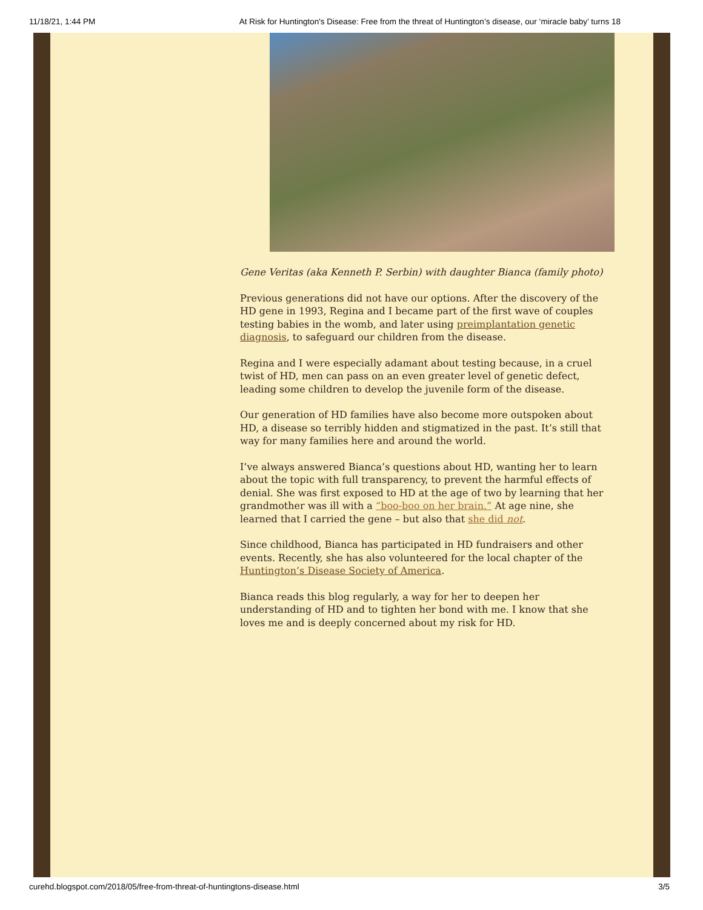11/18/21, 1:44 PM At Risk for Huntington's Disease: Free from the threat of Huntington’s disease, our ‘miracle baby’ turns 18
Gene Veritas (aka Kenneth P. Serbin) with daughter Bianca (family photo)
Previous generations did not have our options. After the discovery of the HD gene in 1993, Regina and I became part of the first wave of couples testing babies in the womb, and later using preimplantation genetic diagnosis, to safeguard our children from the disease.
Regina and I were especially adamant about testing because, in a cruel twist of HD, men can pass on an even greater level of genetic defect, leading some children to develop the juvenile form of the disease.
Our generation of HD families have also become more outspoken about HD, a disease so terribly hidden and stigmatized in the past. It’s still that way for many families here and around the world.
I’ve always answered Bianca’s questions about HD, wanting her to learn about the topic with full transparency, to prevent the harmful effects of denial. She was first exposed to HD at the age of two by learning that her grandmother was ill with a “boo-boo on her brain.” At age nine, she learned that I carried the gene – but also that she did not.
Since childhood, Bianca has participated in HD fundraisers and other events. Recently, she has also volunteered for the local chapter of the Huntington’s Disease Society of America.
Bianca reads this blog regularly, a way for her to deepen her understanding of HD and to tighten her bond with me. I know that she loves me and is deeply concerned about my risk for HD.
curehd.blogspot.com/2018/05/free-from-threat-of-huntingtons-disease.html 3/5